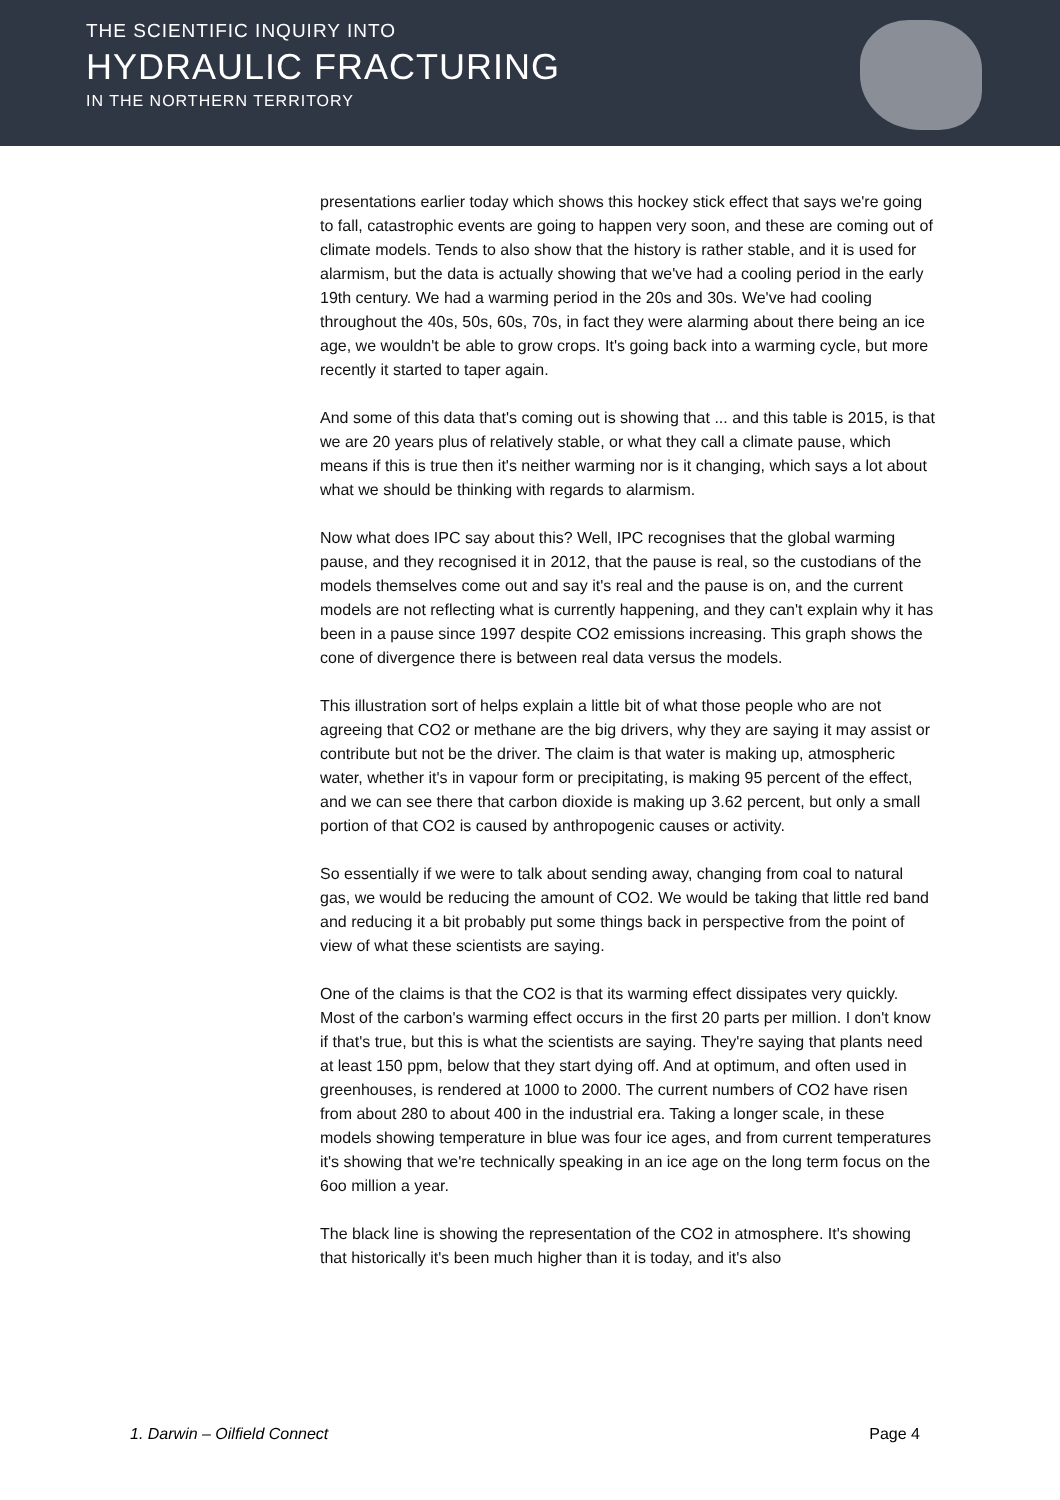THE SCIENTIFIC INQUIRY INTO
HYDRAULIC FRACTURING
IN THE NORTHERN TERRITORY
presentations earlier today which shows this hockey stick effect that says we're going to fall, catastrophic events are going to happen very soon, and these are coming out of climate models. Tends to also show that the history is rather stable, and it is used for alarmism, but the data is actually showing that we've had a cooling period in the early 19th century. We had a warming period in the 20s and 30s. We've had cooling throughout the 40s, 50s, 60s, 70s, in fact they were alarming about there being an ice age, we wouldn't be able to grow crops. It's going back into a warming cycle, but more recently it started to taper again.
And some of this data that's coming out is showing that ... and this table is 2015, is that we are 20 years plus of relatively stable, or what they call a climate pause, which means if this is true then it's neither warming nor is it changing, which says a lot about what we should be thinking with regards to alarmism.
Now what does IPC say about this? Well, IPC recognises that the global warming pause, and they recognised it in 2012, that the pause is real, so the custodians of the models themselves come out and say it's real and the pause is on, and the current models are not reflecting what is currently happening, and they can't explain why it has been in a pause since 1997 despite CO2 emissions increasing. This graph shows the cone of divergence there is between real data versus the models.
This illustration sort of helps explain a little bit of what those people who are not agreeing that CO2 or methane are the big drivers, why they are saying it may assist or contribute but not be the driver. The claim is that water is making up, atmospheric water, whether it's in vapour form or precipitating, is making 95 percent of the effect, and we can see there that carbon dioxide is making up 3.62 percent, but only a small portion of that CO2 is caused by anthropogenic causes or activity.
So essentially if we were to talk about sending away, changing from coal to natural gas, we would be reducing the amount of CO2. We would be taking that little red band and reducing it a bit probably put some things back in perspective from the point of view of what these scientists are saying.
One of the claims is that the CO2 is that its warming effect dissipates very quickly. Most of the carbon's warming effect occurs in the first 20 parts per million. I don't know if that's true, but this is what the scientists are saying. They're saying that plants need at least 150 ppm, below that they start dying off. And at optimum, and often used in greenhouses, is rendered at 1000 to 2000. The current numbers of CO2 have risen from about 280 to about 400 in the industrial era. Taking a longer scale, in these models showing temperature in blue was four ice ages, and from current temperatures it's showing that we're technically speaking in an ice age on the long term focus on the 6oo million a year.
The black line is showing the representation of the CO2 in atmosphere. It's showing that historically it's been much higher than it is today, and it's also
1. Darwin – Oilfield Connect Page 4